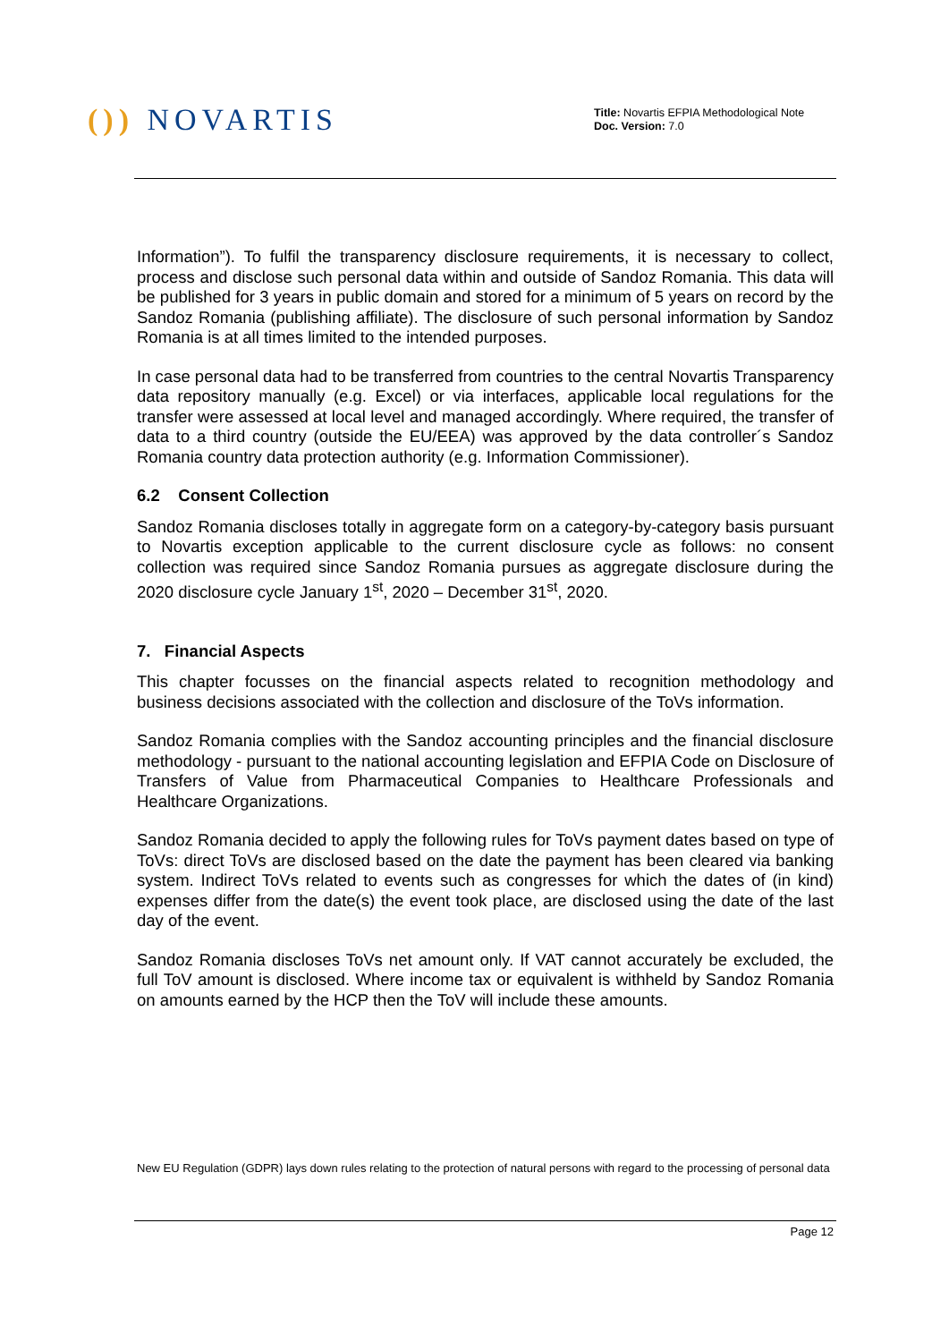()) NOVARTIS
Title: Novartis EFPIA Methodological Note
Doc. Version: 7.0
Information”). To fulfil the transparency disclosure requirements, it is necessary to collect, process and disclose such personal data within and outside of Sandoz Romania. This data will be published for 3 years in public domain and stored for a minimum of 5 years on record by the Sandoz Romania (publishing affiliate). The disclosure of such personal information by Sandoz Romania is at all times limited to the intended purposes.
In case personal data had to be transferred from countries to the central Novartis Transparency data repository manually (e.g. Excel) or via interfaces, applicable local regulations for the transfer were assessed at local level and managed accordingly. Where required, the transfer of data to a third country (outside the EU/EEA) was approved by the data controller´s Sandoz Romania country data protection authority (e.g. Information Commissioner).
6.2 Consent Collection
Sandoz Romania discloses totally in aggregate form on a category-by-category basis pursuant to Novartis exception applicable to the current disclosure cycle as follows: no consent collection was required since Sandoz Romania pursues as aggregate disclosure during the 2020 disclosure cycle January 1<sup>st</sup>, 2020 – December 31<sup>st</sup>, 2020.
7. Financial Aspects
This chapter focusses on the financial aspects related to recognition methodology and business decisions associated with the collection and disclosure of the ToVs information.
Sandoz Romania complies with the Sandoz accounting principles and the financial disclosure methodology - pursuant to the national accounting legislation and EFPIA Code on Disclosure of Transfers of Value from Pharmaceutical Companies to Healthcare Professionals and Healthcare Organizations.
Sandoz Romania decided to apply the following rules for ToVs payment dates based on type of ToVs: direct ToVs are disclosed based on the date the payment has been cleared via banking system. Indirect ToVs related to events such as congresses for which the dates of (in kind) expenses differ from the date(s) the event took place, are disclosed using the date of the last day of the event.
Sandoz Romania discloses ToVs net amount only. If VAT cannot accurately be excluded, the full ToV amount is disclosed. Where income tax or equivalent is withheld by Sandoz Romania on amounts earned by the HCP then the ToV will include these amounts.
New EU Regulation (GDPR) lays down rules relating to the protection of natural persons with regard to the processing of personal data
Page 12